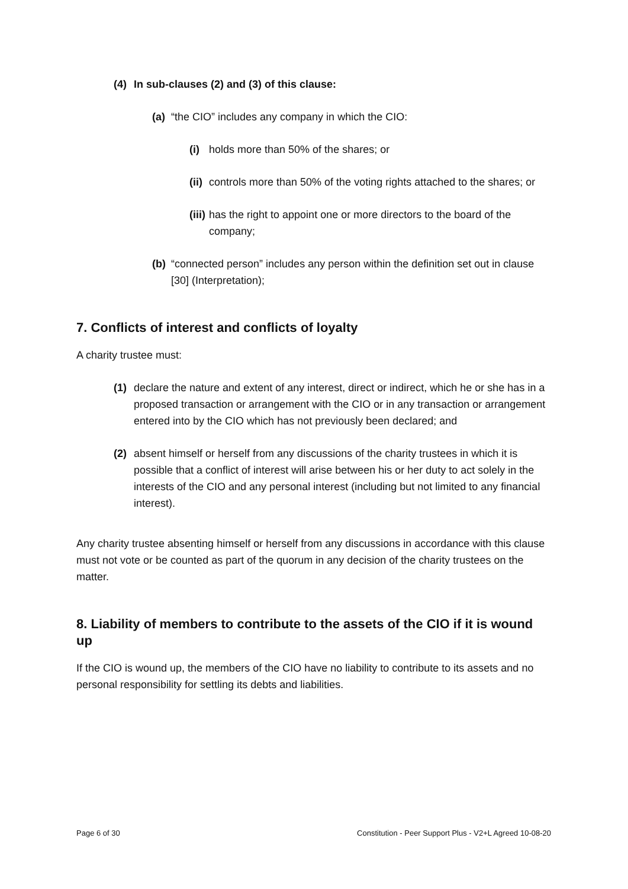(4) In sub-clauses (2) and (3) of this clause:
(a) “the CIO” includes any company in which the CIO:
(i) holds more than 50% of the shares; or
(ii) controls more than 50% of the voting rights attached to the shares; or
(iii) has the right to appoint one or more directors to the board of the company;
(b) “connected person” includes any person within the definition set out in clause [30] (Interpretation);
7. Conflicts of interest and conflicts of loyalty
A charity trustee must:
(1) declare the nature and extent of any interest, direct or indirect, which he or she has in a proposed transaction or arrangement with the CIO or in any transaction or arrangement entered into by the CIO which has not previously been declared; and
(2) absent himself or herself from any discussions of the charity trustees in which it is possible that a conflict of interest will arise between his or her duty to act solely in the interests of the CIO and any personal interest (including but not limited to any financial interest).
Any charity trustee absenting himself or herself from any discussions in accordance with this clause must not vote or be counted as part of the quorum in any decision of the charity trustees on the matter.
8. Liability of members to contribute to the assets of the CIO if it is wound up
If the CIO is wound up, the members of the CIO have no liability to contribute to its assets and no personal responsibility for settling its debts and liabilities.
Page 6 of 30 Constitution - Peer Support Plus - V2+L Agreed 10-08-20